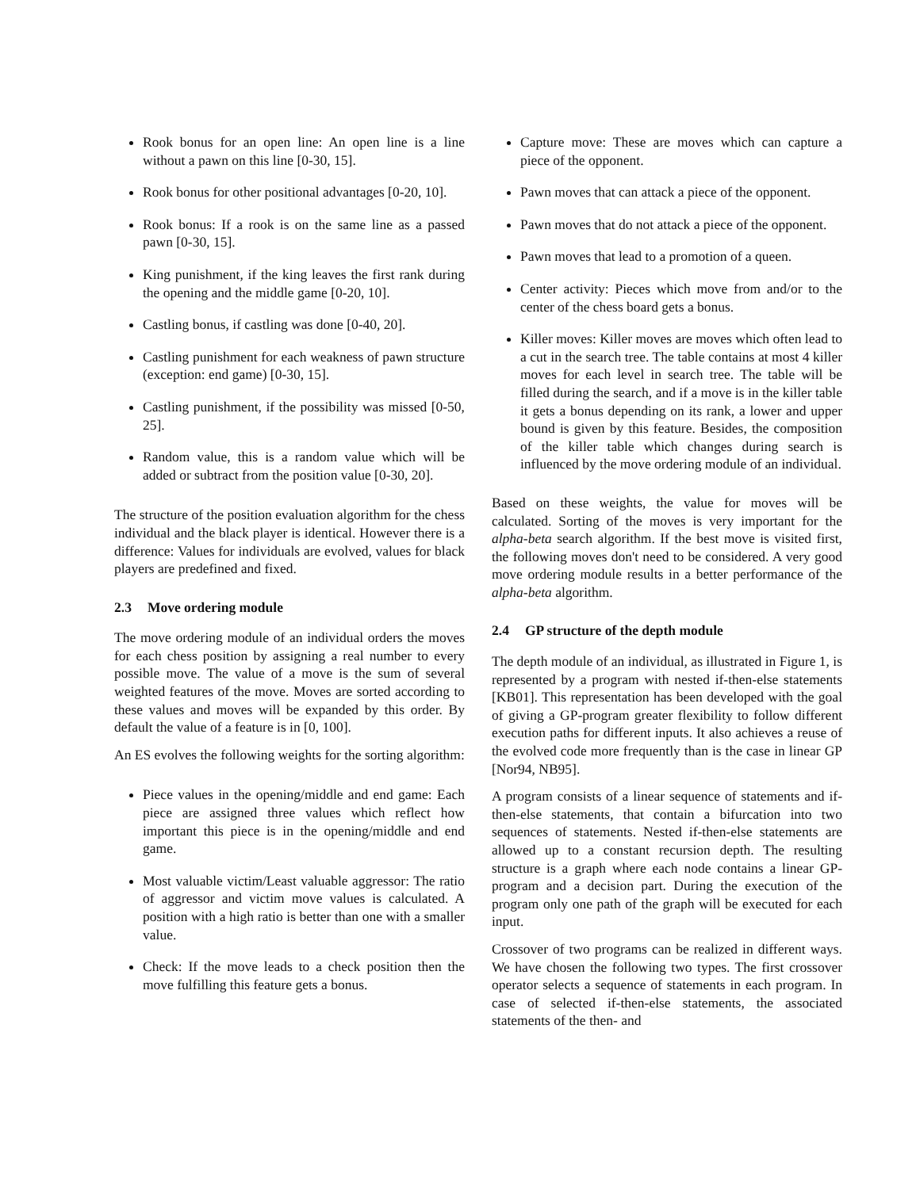Rook bonus for an open line: An open line is a line without a pawn on this line [0-30, 15].
Rook bonus for other positional advantages [0-20, 10].
Rook bonus: If a rook is on the same line as a passed pawn [0-30, 15].
King punishment, if the king leaves the first rank during the opening and the middle game [0-20, 10].
Castling bonus, if castling was done [0-40, 20].
Castling punishment for each weakness of pawn structure (exception: end game) [0-30, 15].
Castling punishment, if the possibility was missed [0-50, 25].
Random value, this is a random value which will be added or subtract from the position value [0-30, 20].
The structure of the position evaluation algorithm for the chess individual and the black player is identical. However there is a difference: Values for individuals are evolved, values for black players are predefined and fixed.
2.3 Move ordering module
The move ordering module of an individual orders the moves for each chess position by assigning a real number to every possible move. The value of a move is the sum of several weighted features of the move. Moves are sorted according to these values and moves will be expanded by this order. By default the value of a feature is in [0, 100].
An ES evolves the following weights for the sorting algorithm:
Piece values in the opening/middle and end game: Each piece are assigned three values which reflect how important this piece is in the opening/middle and end game.
Most valuable victim/Least valuable aggressor: The ratio of aggressor and victim move values is calculated. A position with a high ratio is better than one with a smaller value.
Check: If the move leads to a check position then the move fulfilling this feature gets a bonus.
Capture move: These are moves which can capture a piece of the opponent.
Pawn moves that can attack a piece of the opponent.
Pawn moves that do not attack a piece of the opponent.
Pawn moves that lead to a promotion of a queen.
Center activity: Pieces which move from and/or to the center of the chess board gets a bonus.
Killer moves: Killer moves are moves which often lead to a cut in the search tree. The table contains at most 4 killer moves for each level in search tree. The table will be filled during the search, and if a move is in the killer table it gets a bonus depending on its rank, a lower and upper bound is given by this feature. Besides, the composition of the killer table which changes during search is influenced by the move ordering module of an individual.
Based on these weights, the value for moves will be calculated. Sorting of the moves is very important for the alpha-beta search algorithm. If the best move is visited first, the following moves don't need to be considered. A very good move ordering module results in a better performance of the alpha-beta algorithm.
2.4 GP structure of the depth module
The depth module of an individual, as illustrated in Figure 1, is represented by a program with nested if-then-else statements [KB01]. This representation has been developed with the goal of giving a GP-program greater flexibility to follow different execution paths for different inputs. It also achieves a reuse of the evolved code more frequently than is the case in linear GP [Nor94, NB95].
A program consists of a linear sequence of statements and if-then-else statements, that contain a bifurcation into two sequences of statements. Nested if-then-else statements are allowed up to a constant recursion depth. The resulting structure is a graph where each node contains a linear GP-program and a decision part. During the execution of the program only one path of the graph will be executed for each input.
Crossover of two programs can be realized in different ways. We have chosen the following two types. The first crossover operator selects a sequence of statements in each program. In case of selected if-then-else statements, the associated statements of the then- and